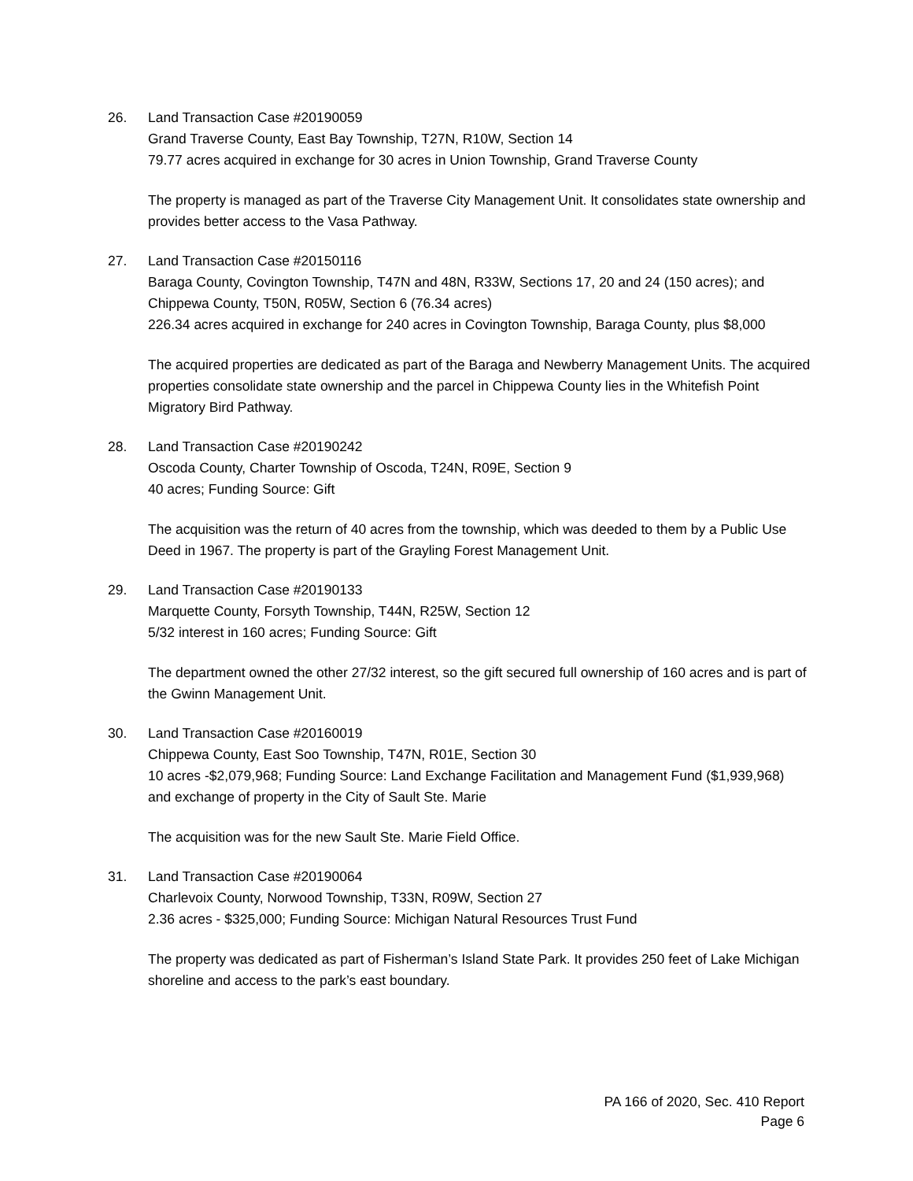26. Land Transaction Case #20190059
Grand Traverse County, East Bay Township, T27N, R10W, Section 14
79.77 acres acquired in exchange for 30 acres in Union Township, Grand Traverse County
The property is managed as part of the Traverse City Management Unit. It consolidates state ownership and provides better access to the Vasa Pathway.
27. Land Transaction Case #20150116
Baraga County, Covington Township, T47N and 48N, R33W, Sections 17, 20 and 24 (150 acres); and Chippewa County, T50N, R05W, Section 6 (76.34 acres)
226.34 acres acquired in exchange for 240 acres in Covington Township, Baraga County, plus $8,000
The acquired properties are dedicated as part of the Baraga and Newberry Management Units. The acquired properties consolidate state ownership and the parcel in Chippewa County lies in the Whitefish Point Migratory Bird Pathway.
28. Land Transaction Case #20190242
Oscoda County, Charter Township of Oscoda, T24N, R09E, Section 9
40 acres; Funding Source: Gift
The acquisition was the return of 40 acres from the township, which was deeded to them by a Public Use Deed in 1967. The property is part of the Grayling Forest Management Unit.
29. Land Transaction Case #20190133
Marquette County, Forsyth Township, T44N, R25W, Section 12
5/32 interest in 160 acres; Funding Source: Gift
The department owned the other 27/32 interest, so the gift secured full ownership of 160 acres and is part of the Gwinn Management Unit.
30. Land Transaction Case #20160019
Chippewa County, East Soo Township, T47N, R01E, Section 30
10 acres -$2,079,968; Funding Source: Land Exchange Facilitation and Management Fund ($1,939,968) and exchange of property in the City of Sault Ste. Marie
The acquisition was for the new Sault Ste. Marie Field Office.
31. Land Transaction Case #20190064
Charlevoix County, Norwood Township, T33N, R09W, Section 27
2.36 acres - $325,000; Funding Source: Michigan Natural Resources Trust Fund
The property was dedicated as part of Fisherman’s Island State Park. It provides 250 feet of Lake Michigan shoreline and access to the park’s east boundary.
PA 166 of 2020, Sec. 410 Report
Page 6